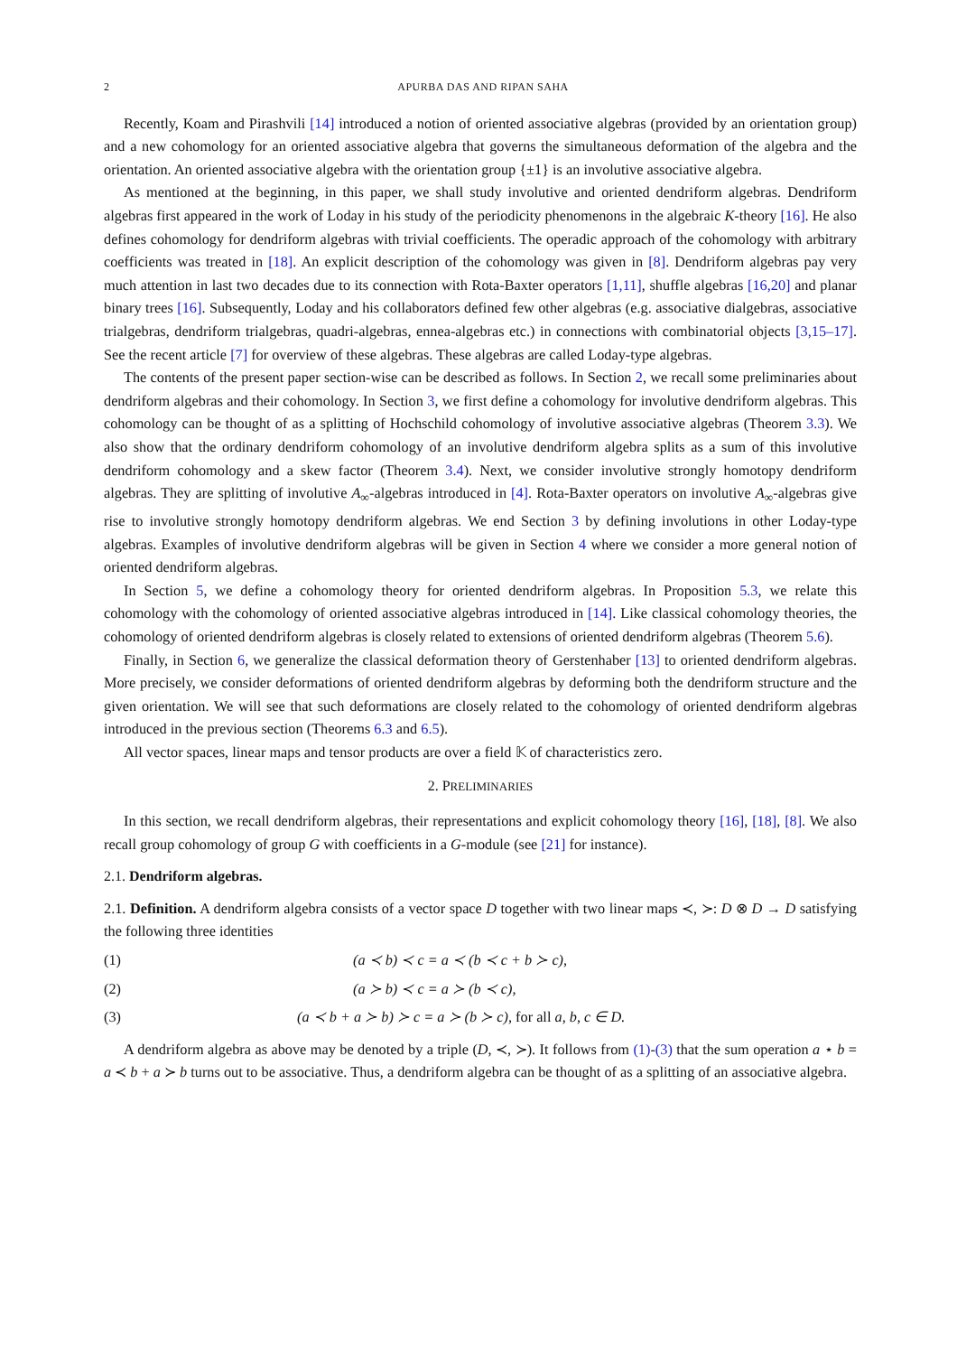2 APURBA DAS AND RIPAN SAHA
Recently, Koam and Pirashvili [14] introduced a notion of oriented associative algebras (provided by an orientation group) and a new cohomology for an oriented associative algebra that governs the simultaneous deformation of the algebra and the orientation. An oriented associative algebra with the orientation group {±1} is an involutive associative algebra.
As mentioned at the beginning, in this paper, we shall study involutive and oriented dendriform algebras. Dendriform algebras first appeared in the work of Loday in his study of the periodicity phenomenons in the algebraic K-theory [16]. He also defines cohomology for dendriform algebras with trivial coefficients. The operadic approach of the cohomology with arbitrary coefficients was treated in [18]. An explicit description of the cohomology was given in [8]. Dendriform algebras pay very much attention in last two decades due to its connection with Rota-Baxter operators [1,11], shuffle algebras [16,20] and planar binary trees [16]. Subsequently, Loday and his collaborators defined few other algebras (e.g. associative dialgebras, associative trialgebras, dendriform trialgebras, quadri-algebras, ennea-algebras etc.) in connections with combinatorial objects [3,15–17]. See the recent article [7] for overview of these algebras. These algebras are called Loday-type algebras.
The contents of the present paper section-wise can be described as follows. In Section 2, we recall some preliminaries about dendriform algebras and their cohomology. In Section 3, we first define a cohomology for involutive dendriform algebras. This cohomology can be thought of as a splitting of Hochschild cohomology of involutive associative algebras (Theorem 3.3). We also show that the ordinary dendriform cohomology of an involutive dendriform algebra splits as a sum of this involutive dendriform cohomology and a skew factor (Theorem 3.4). Next, we consider involutive strongly homotopy dendriform algebras. They are splitting of involutive A<sub>∞</sub>-algebras introduced in [4]. Rota-Baxter operators on involutive A<sub>∞</sub>-algebras give rise to involutive strongly homotopy dendriform algebras. We end Section 3 by defining involutions in other Loday-type algebras. Examples of involutive dendriform algebras will be given in Section 4 where we consider a more general notion of oriented dendriform algebras.
In Section 5, we define a cohomology theory for oriented dendriform algebras. In Proposition 5.3, we relate this cohomology with the cohomology of oriented associative algebras introduced in [14]. Like classical cohomology theories, the cohomology of oriented dendriform algebras is closely related to extensions of oriented dendriform algebras (Theorem 5.6).
Finally, in Section 6, we generalize the classical deformation theory of Gerstenhaber [13] to oriented dendriform algebras. More precisely, we consider deformations of oriented dendriform algebras by deforming both the dendriform structure and the given orientation. We will see that such deformations are closely related to the cohomology of oriented dendriform algebras introduced in the previous section (Theorems 6.3 and 6.5).
All vector spaces, linear maps and tensor products are over a field 𝕂 of characteristics zero.
2. PRELIMINARIES
In this section, we recall dendriform algebras, their representations and explicit cohomology theory [16], [18], [8]. We also recall group cohomology of group G with coefficients in a G-module (see [21] for instance).
2.1. Dendriform algebras.
2.1. Definition. A dendriform algebra consists of a vector space D together with two linear maps ≺, ≻: D ⊗ D → D satisfying the following three identities
(1) (a ≺ b) ≺ c = a ≺ (b ≺ c + b ≻ c),
(2) (a ≻ b) ≺ c = a ≻ (b ≺ c),
(3) (a ≺ b + a ≻ b) ≻ c = a ≻ (b ≻ c), for all a, b, c ∈ D.
A dendriform algebra as above may be denoted by a triple (D, ≺, ≻). It follows from (1)-(3) that the sum operation a ⋆ b = a ≺ b + a ≻ b turns out to be associative. Thus, a dendriform algebra can be thought of as a splitting of an associative algebra.